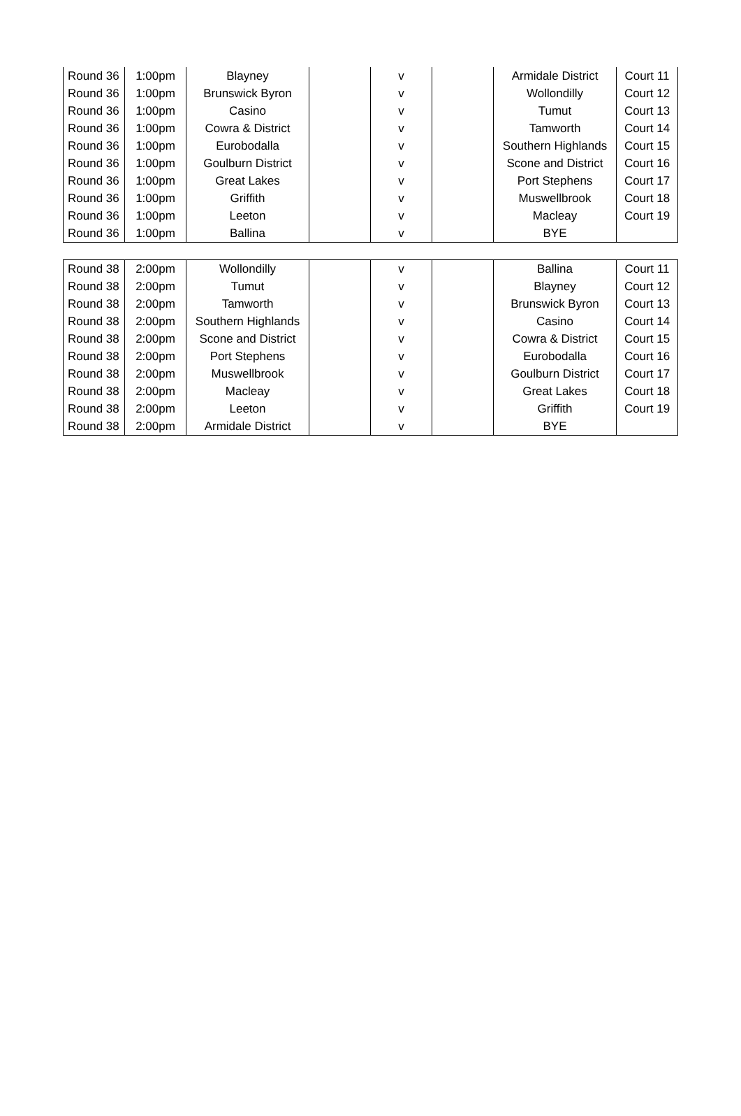| Round 36 | 1:00pm | Blayney | | v | | Armidale District | Court 11 |
| Round 36 | 1:00pm | Brunswick Byron | | v | | Wollondilly | Court 12 |
| Round 36 | 1:00pm | Casino | | v | | Tumut | Court 13 |
| Round 36 | 1:00pm | Cowra & District | | v | | Tamworth | Court 14 |
| Round 36 | 1:00pm | Eurobodalla | | v | | Southern Highlands | Court 15 |
| Round 36 | 1:00pm | Goulburn District | | v | | Scone and District | Court 16 |
| Round 36 | 1:00pm | Great Lakes | | v | | Port Stephens | Court 17 |
| Round 36 | 1:00pm | Griffith | | v | | Muswellbrook | Court 18 |
| Round 36 | 1:00pm | Leeton | | v | | Macleay | Court 19 |
| Round 36 | 1:00pm | Ballina | | v | | BYE | |
| Round 38 | 2:00pm | Wollondilly | | v | | Ballina | Court 11 |
| Round 38 | 2:00pm | Tumut | | v | | Blayney | Court 12 |
| Round 38 | 2:00pm | Tamworth | | v | | Brunswick Byron | Court 13 |
| Round 38 | 2:00pm | Southern Highlands | | v | | Casino | Court 14 |
| Round 38 | 2:00pm | Scone and District | | v | | Cowra & District | Court 15 |
| Round 38 | 2:00pm | Port Stephens | | v | | Eurobodalla | Court 16 |
| Round 38 | 2:00pm | Muswellbrook | | v | | Goulburn District | Court 17 |
| Round 38 | 2:00pm | Macleay | | v | | Great Lakes | Court 18 |
| Round 38 | 2:00pm | Leeton | | v | | Griffith | Court 19 |
| Round 38 | 2:00pm | Armidale District | | v | | BYE | |